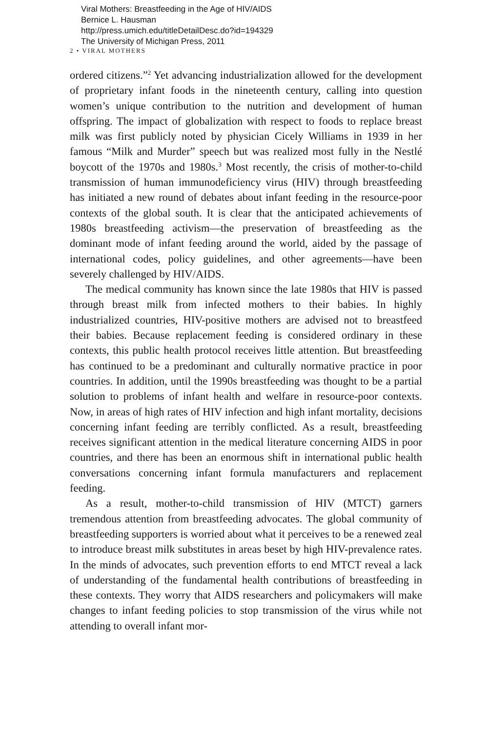Viral Mothers: Breastfeeding in the Age of HIV/AIDS
Bernice L. Hausman
http://press.umich.edu/titleDetailDesc.do?id=194329
The University of Michigan Press, 2011
2 • VIRAL MOTHERS
ordered citizens.”<sup>2</sup> Yet advancing industrialization allowed for the development of proprietary infant foods in the nineteenth century, calling into question women’s unique contribution to the nutrition and development of human offspring. The impact of globalization with respect to foods to replace breast milk was first publicly noted by physician Cicely Williams in 1939 in her famous “Milk and Murder” speech but was realized most fully in the Nestlé boycott of the 1970s and 1980s.<sup>3</sup> Most recently, the crisis of mother-to-child transmission of human immunodeficiency virus (HIV) through breastfeeding has initiated a new round of debates about infant feeding in the resource-poor contexts of the global south. It is clear that the anticipated achievements of 1980s breastfeeding activism—the preservation of breastfeeding as the dominant mode of infant feeding around the world, aided by the passage of international codes, policy guidelines, and other agreements—have been severely challenged by HIV/AIDS.
The medical community has known since the late 1980s that HIV is passed through breast milk from infected mothers to their babies. In highly industrialized countries, HIV-positive mothers are advised not to breastfeed their babies. Because replacement feeding is considered ordinary in these contexts, this public health protocol receives little attention. But breastfeeding has continued to be a predominant and culturally normative practice in poor countries. In addition, until the 1990s breastfeeding was thought to be a partial solution to problems of infant health and welfare in resource-poor contexts. Now, in areas of high rates of HIV infection and high infant mortality, decisions concerning infant feeding are terribly conflicted. As a result, breastfeeding receives significant attention in the medical literature concerning AIDS in poor countries, and there has been an enormous shift in international public health conversations concerning infant formula manufacturers and replacement feeding.
As a result, mother-to-child transmission of HIV (MTCT) garners tremendous attention from breastfeeding advocates. The global community of breastfeeding supporters is worried about what it perceives to be a renewed zeal to introduce breast milk substitutes in areas beset by high HIV-prevalence rates. In the minds of advocates, such prevention efforts to end MTCT reveal a lack of understanding of the fundamental health contributions of breastfeeding in these contexts. They worry that AIDS researchers and policymakers will make changes to infant feeding policies to stop transmission of the virus while not attending to overall infant mor-